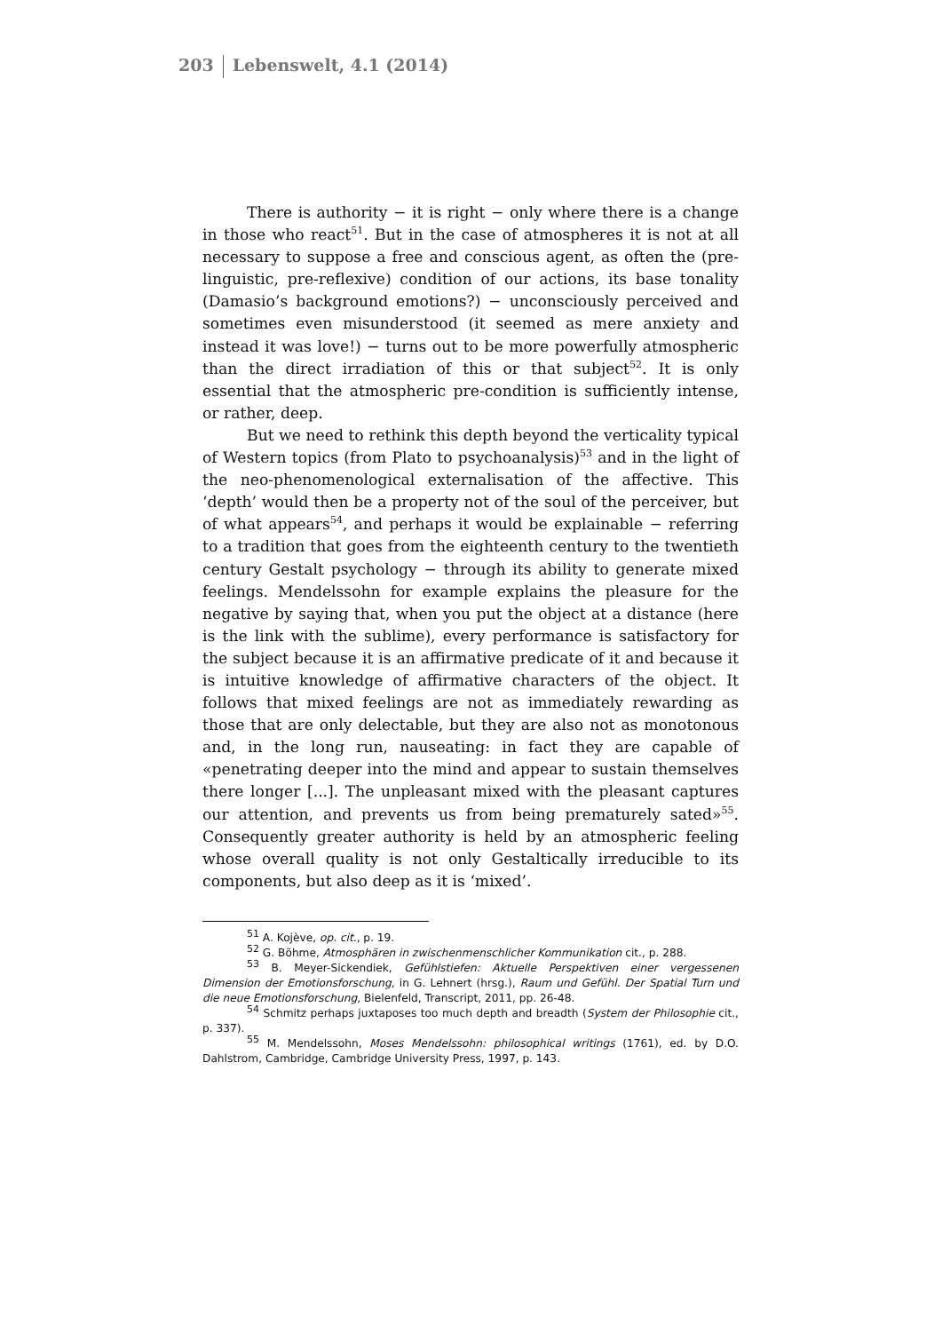203 Lebenswelt, 4.1 (2014)
There is authority − it is right − only where there is a change in those who react<sup>51</sup>. But in the case of atmospheres it is not at all necessary to suppose a free and conscious agent, as often the (pre-linguistic, pre-reflexive) condition of our actions, its base tonality (Damasio’s background emotions?) − unconsciously perceived and sometimes even misunderstood (it seemed as mere anxiety and instead it was love!) − turns out to be more powerfully atmospheric than the direct irradiation of this or that subject<sup>52</sup>. It is only essential that the atmospheric pre-condition is sufficiently intense, or rather, deep.
But we need to rethink this depth beyond the verticality typical of Western topics (from Plato to psychoanalysis)<sup>53</sup> and in the light of the neo-phenomenological externalisation of the affective. This ‘depth’ would then be a property not of the soul of the perceiver, but of what appears<sup>54</sup>, and perhaps it would be explainable − referring to a tradition that goes from the eighteenth century to the twentieth century Gestalt psychology − through its ability to generate mixed feelings. Mendelssohn for example explains the pleasure for the negative by saying that, when you put the object at a distance (here is the link with the sublime), every performance is satisfactory for the subject because it is an affirmative predicate of it and because it is intuitive knowledge of affirmative characters of the object. It follows that mixed feelings are not as immediately rewarding as those that are only delectable, but they are also not as monotonous and, in the long run, nauseating: in fact they are capable of «penetrating deeper into the mind and appear to sustain themselves there longer [...]. The unpleasant mixed with the pleasant captures our attention, and prevents us from being prematurely sated»<sup>55</sup>. Consequently greater authority is held by an atmospheric feeling whose overall quality is not only Gestaltically irreducible to its components, but also deep as it is ‘mixed’.
<sup>51</sup> A. Kojève, op. cit., p. 19.
<sup>52</sup> G. Böhme, Atmosphären in zwischenmenschlicher Kommunikation cit., p. 288.
<sup>53</sup> B. Meyer-Sickendiek, Gefühlstiefen: Aktuelle Perspektiven einer vergessenen Dimension der Emotionsforschung, in G. Lehnert (hrsg.), Raum und Gefühl. Der Spatial Turn und die neue Emotionsforschung, Bielenfeld, Transcript, 2011, pp. 26-48.
<sup>54</sup> Schmitz perhaps juxtaposes too much depth and breadth (System der Philosophie cit., p. 337).
<sup>55</sup> M. Mendelssohn, Moses Mendelssohn: philosophical writings (1761), ed. by D.O. Dahlstrom, Cambridge, Cambridge University Press, 1997, p. 143.